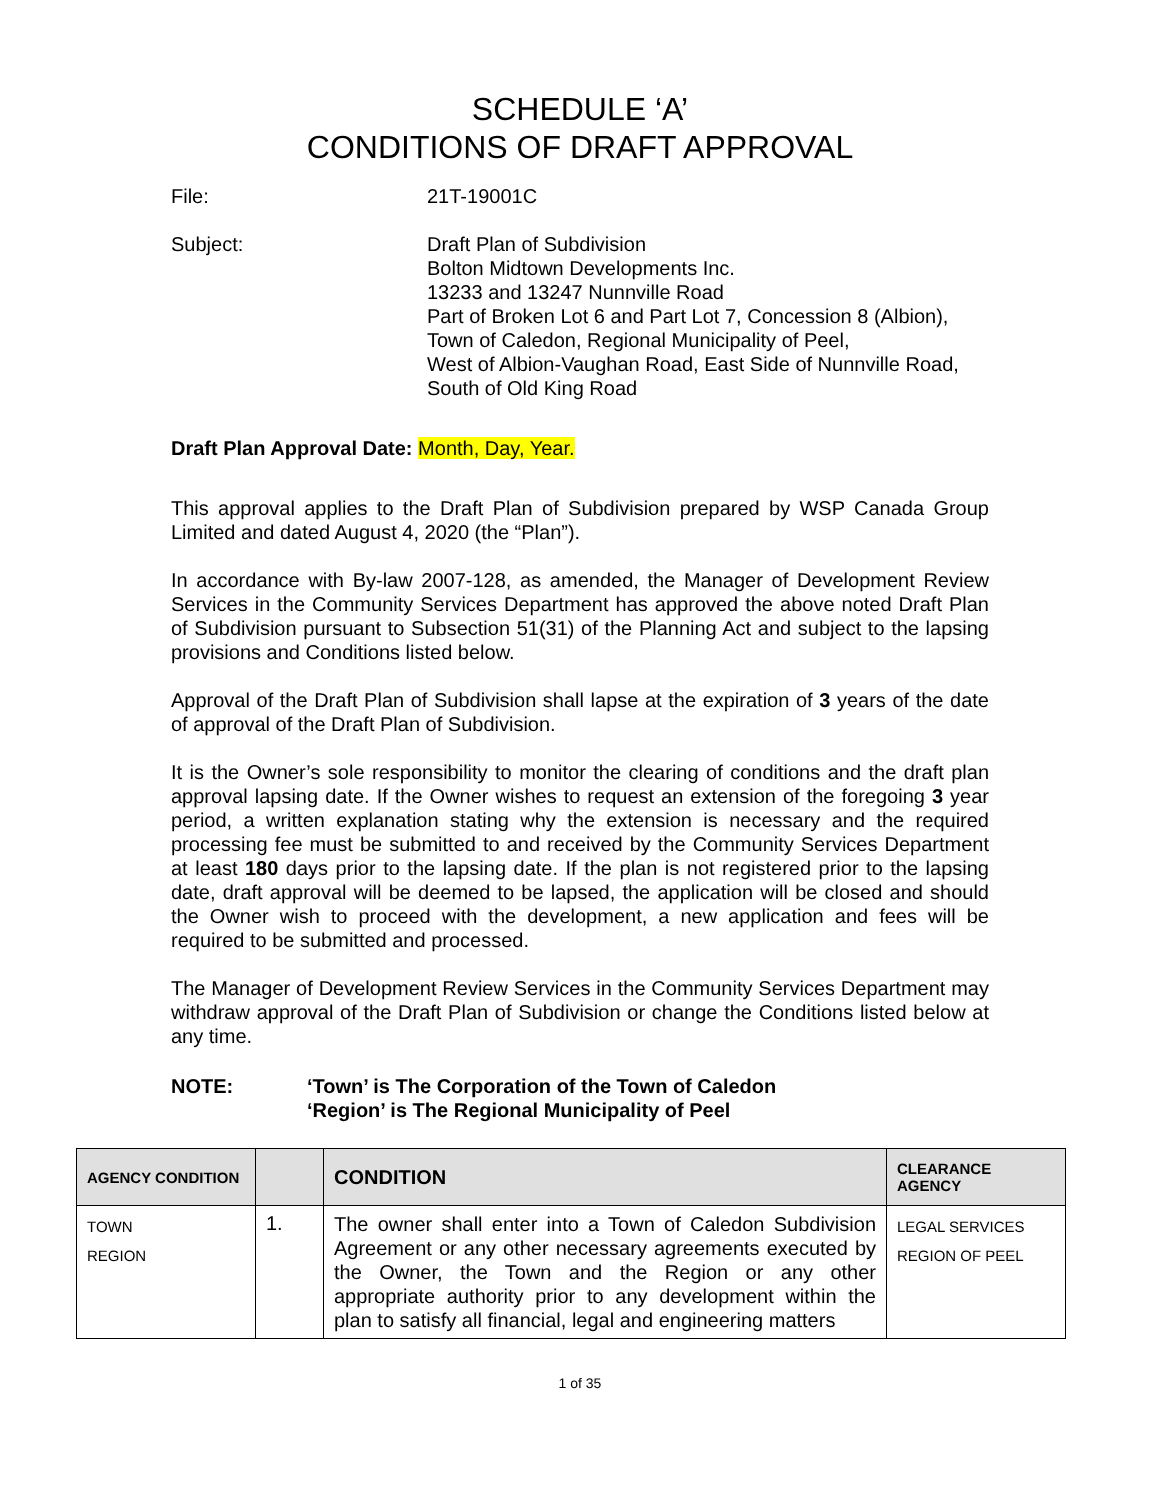SCHEDULE ‘A’
CONDITIONS OF DRAFT APPROVAL
File: 21T-19001C
Subject: Draft Plan of Subdivision
Bolton Midtown Developments Inc.
13233 and 13247 Nunnville Road
Part of Broken Lot 6 and Part Lot 7, Concession 8 (Albion),
Town of Caledon, Regional Municipality of Peel,
West of Albion-Vaughan Road, East Side of Nunnville Road,
South of Old King Road
Draft Plan Approval Date: Month, Day, Year.
This approval applies to the Draft Plan of Subdivision prepared by WSP Canada Group Limited and dated August 4, 2020 (the “Plan”).
In accordance with By-law 2007-128, as amended, the Manager of Development Review Services in the Community Services Department has approved the above noted Draft Plan of Subdivision pursuant to Subsection 51(31) of the Planning Act and subject to the lapsing provisions and Conditions listed below.
Approval of the Draft Plan of Subdivision shall lapse at the expiration of 3 years of the date of approval of the Draft Plan of Subdivision.
It is the Owner’s sole responsibility to monitor the clearing of conditions and the draft plan approval lapsing date. If the Owner wishes to request an extension of the foregoing 3 year period, a written explanation stating why the extension is necessary and the required processing fee must be submitted to and received by the Community Services Department at least 180 days prior to the lapsing date. If the plan is not registered prior to the lapsing date, draft approval will be deemed to be lapsed, the application will be closed and should the Owner wish to proceed with the development, a new application and fees will be required to be submitted and processed.
The Manager of Development Review Services in the Community Services Department may withdraw approval of the Draft Plan of Subdivision or change the Conditions listed below at any time.
NOTE: ‘Town’ is The Corporation of the Town of Caledon
‘Region’ is The Regional Municipality of Peel
| AGENCY CONDITION | | CONDITION | CLEARANCE AGENCY |
| --- | --- | --- | --- |
| TOWN REGION | 1. | The owner shall enter into a Town of Caledon Subdivision Agreement or any other necessary agreements executed by the Owner, the Town and the Region or any other appropriate authority prior to any development within the plan to satisfy all financial, legal and engineering matters | LEGAL SERVICES REGION OF PEEL |
1 of 35